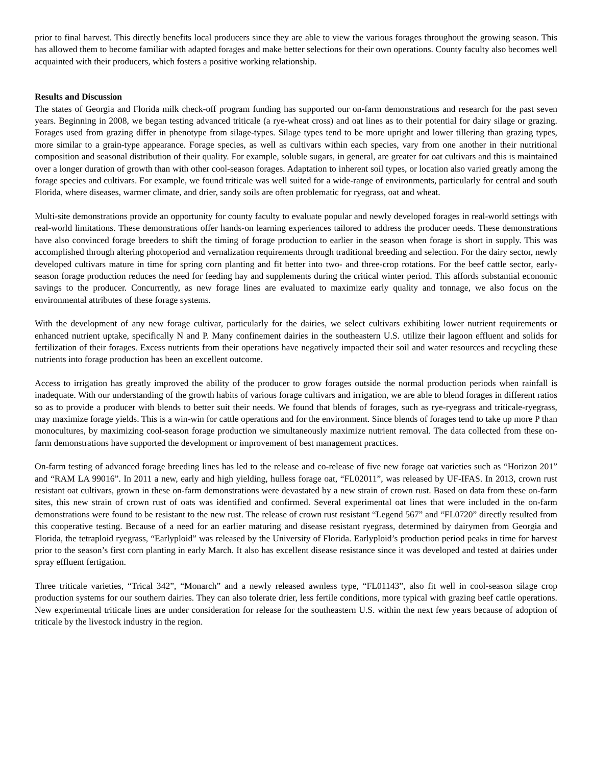prior to final harvest. This directly benefits local producers since they are able to view the various forages throughout the growing season. This has allowed them to become familiar with adapted forages and make better selections for their own operations. County faculty also becomes well acquainted with their producers, which fosters a positive working relationship.
Results and Discussion
The states of Georgia and Florida milk check-off program funding has supported our on-farm demonstrations and research for the past seven years. Beginning in 2008, we began testing advanced triticale (a rye-wheat cross) and oat lines as to their potential for dairy silage or grazing. Forages used from grazing differ in phenotype from silage-types. Silage types tend to be more upright and lower tillering than grazing types, more similar to a grain-type appearance. Forage species, as well as cultivars within each species, vary from one another in their nutritional composition and seasonal distribution of their quality. For example, soluble sugars, in general, are greater for oat cultivars and this is maintained over a longer duration of growth than with other cool-season forages. Adaptation to inherent soil types, or location also varied greatly among the forage species and cultivars. For example, we found triticale was well suited for a wide-range of environments, particularly for central and south Florida, where diseases, warmer climate, and drier, sandy soils are often problematic for ryegrass, oat and wheat.
Multi-site demonstrations provide an opportunity for county faculty to evaluate popular and newly developed forages in real-world settings with real-world limitations. These demonstrations offer hands-on learning experiences tailored to address the producer needs. These demonstrations have also convinced forage breeders to shift the timing of forage production to earlier in the season when forage is short in supply. This was accomplished through altering photoperiod and vernalization requirements through traditional breeding and selection. For the dairy sector, newly developed cultivars mature in time for spring corn planting and fit better into two- and three-crop rotations. For the beef cattle sector, early-season forage production reduces the need for feeding hay and supplements during the critical winter period. This affords substantial economic savings to the producer. Concurrently, as new forage lines are evaluated to maximize early quality and tonnage, we also focus on the environmental attributes of these forage systems.
With the development of any new forage cultivar, particularly for the dairies, we select cultivars exhibiting lower nutrient requirements or enhanced nutrient uptake, specifically N and P. Many confinement dairies in the southeastern U.S. utilize their lagoon effluent and solids for fertilization of their forages. Excess nutrients from their operations have negatively impacted their soil and water resources and recycling these nutrients into forage production has been an excellent outcome.
Access to irrigation has greatly improved the ability of the producer to grow forages outside the normal production periods when rainfall is inadequate. With our understanding of the growth habits of various forage cultivars and irrigation, we are able to blend forages in different ratios so as to provide a producer with blends to better suit their needs. We found that blends of forages, such as rye-ryegrass and triticale-ryegrass, may maximize forage yields. This is a win-win for cattle operations and for the environment. Since blends of forages tend to take up more P than monocultures, by maximizing cool-season forage production we simultaneously maximize nutrient removal. The data collected from these on-farm demonstrations have supported the development or improvement of best management practices.
On-farm testing of advanced forage breeding lines has led to the release and co-release of five new forage oat varieties such as “Horizon 201” and “RAM LA 99016”. In 2011 a new, early and high yielding, hulless forage oat, “FL02011”, was released by UF-IFAS. In 2013, crown rust resistant oat cultivars, grown in these on-farm demonstrations were devastated by a new strain of crown rust. Based on data from these on-farm sites, this new strain of crown rust of oats was identified and confirmed. Several experimental oat lines that were included in the on-farm demonstrations were found to be resistant to the new rust. The release of crown rust resistant “Legend 567” and “FL0720” directly resulted from this cooperative testing. Because of a need for an earlier maturing and disease resistant ryegrass, determined by dairymen from Georgia and Florida, the tetraploid ryegrass, “Earlyploid” was released by the University of Florida. Earlyploid’s production period peaks in time for harvest prior to the season’s first corn planting in early March. It also has excellent disease resistance since it was developed and tested at dairies under spray effluent fertigation.
Three triticale varieties, “Trical 342”, “Monarch” and a newly released awnless type, “FL01143”, also fit well in cool-season silage crop production systems for our southern dairies. They can also tolerate drier, less fertile conditions, more typical with grazing beef cattle operations. New experimental triticale lines are under consideration for release for the southeastern U.S. within the next few years because of adoption of triticale by the livestock industry in the region.